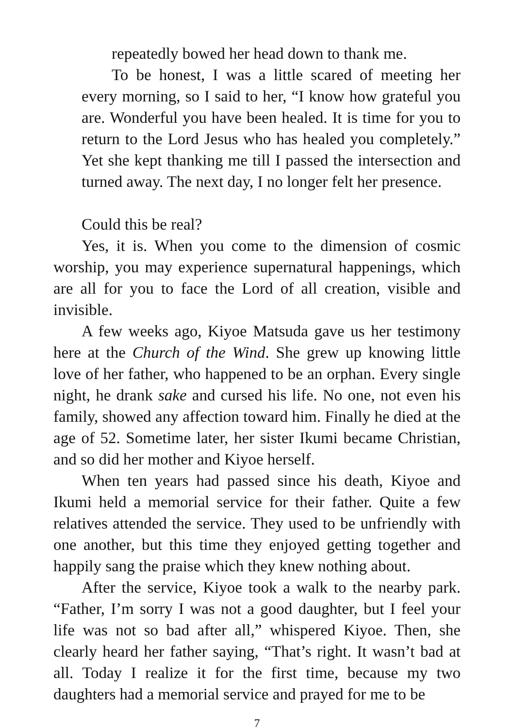repeatedly bowed her head down to thank me.
To be honest, I was a little scared of meeting her every morning, so I said to her, “I know how grateful you are. Wonderful you have been healed. It is time for you to return to the Lord Jesus who has healed you completely.” Yet she kept thanking me till I passed the intersection and turned away. The next day, I no longer felt her presence.
Could this be real?
Yes, it is. When you come to the dimension of cosmic worship, you may experience supernatural happenings, which are all for you to face the Lord of all creation, visible and invisible.
A few weeks ago, Kiyoe Matsuda gave us her testimony here at the Church of the Wind. She grew up knowing little love of her father, who happened to be an orphan. Every single night, he drank sake and cursed his life. No one, not even his family, showed any affection toward him. Finally he died at the age of 52. Sometime later, her sister Ikumi became Christian, and so did her mother and Kiyoe herself.
When ten years had passed since his death, Kiyoe and Ikumi held a memorial service for their father. Quite a few relatives attended the service. They used to be unfriendly with one another, but this time they enjoyed getting together and happily sang the praise which they knew nothing about.
After the service, Kiyoe took a walk to the nearby park. “Father, I’m sorry I was not a good daughter, but I feel your life was not so bad after all,” whispered Kiyoe. Then, she clearly heard her father saying, “That’s right. It wasn’t bad at all. Today I realize it for the first time, because my two daughters had a memorial service and prayed for me to be
7